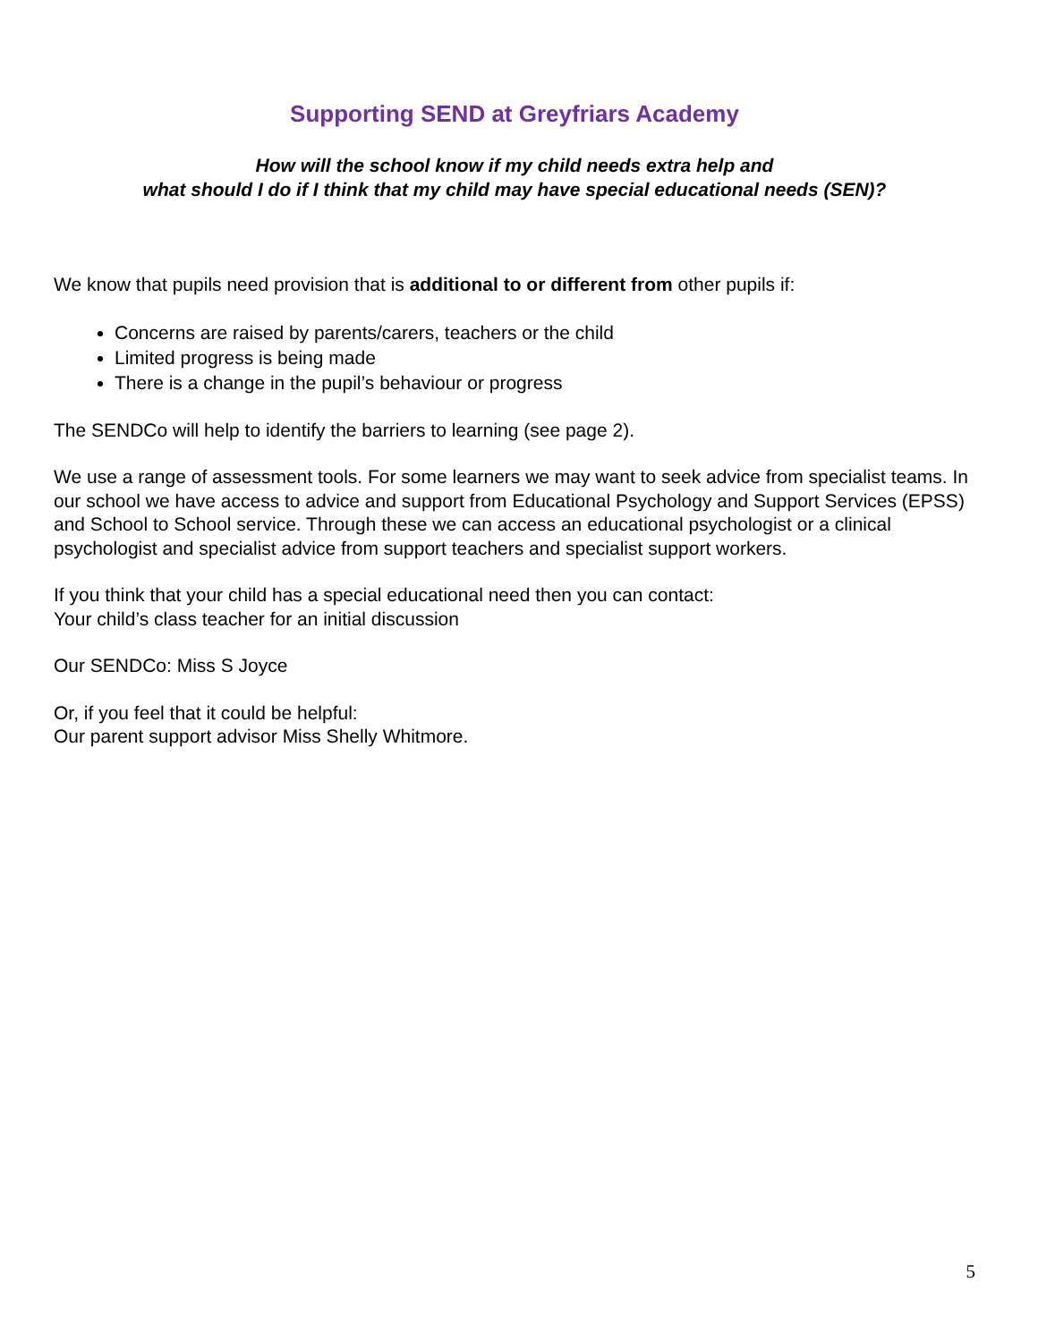Supporting SEND at Greyfriars Academy
How will the school know if my child needs extra help and
what should I do if I think that my child may have special educational needs (SEN)?
We know that pupils need provision that is additional to or different from other pupils if:
Concerns are raised by parents/carers, teachers or the child
Limited progress is being made
There is a change in the pupil’s behaviour or progress
The SENDCo will help to identify the barriers to learning (see page 2).
We use a range of assessment tools. For some learners we may want to seek advice from specialist teams. In our school we have access to advice and support from Educational Psychology and Support Services (EPSS) and School to School service. Through these we can access an educational psychologist or a clinical psychologist and specialist advice from support teachers and specialist support workers.
If you think that your child has a special educational need then you can contact:
Your child’s class teacher for an initial discussion
Our SENDCo: Miss S Joyce
Or, if you feel that it could be helpful:
Our parent support advisor Miss Shelly Whitmore.
5